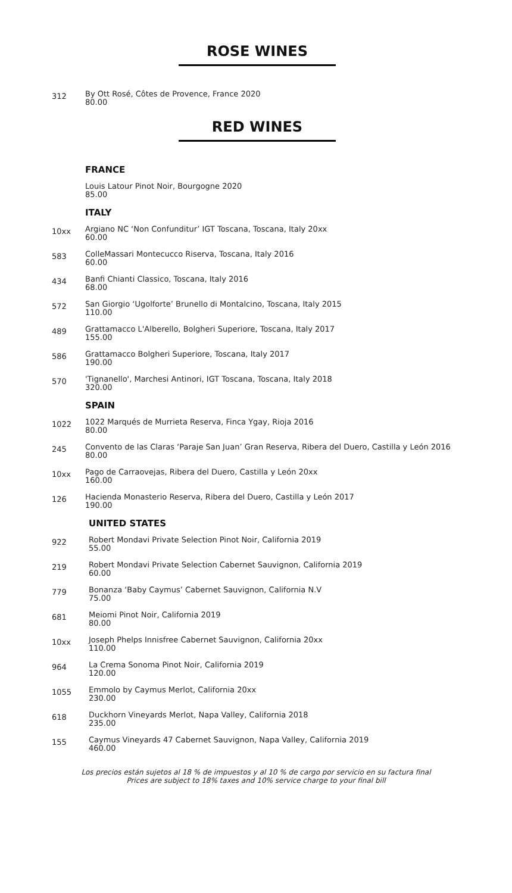ROSE WINES
312
By Ott Rosé, Côtes de Provence, France 2020
80.00
RED WINES
FRANCE
Louis Latour Pinot Noir, Bourgogne 2020
85.00
ITALY
10xx
Argiano NC ‘Non Confunditur’ IGT Toscana, Toscana, Italy 20xx
60.00
583
ColleMassari Montecucco Riserva, Toscana, Italy 2016
60.00
434
Banfi Chianti Classico, Toscana, Italy 2016
68.00
572
San Giorgio ‘Ugolforte’ Brunello di Montalcino, Toscana, Italy 2015
110.00
489
Grattamacco L'Alberello, Bolgheri Superiore, Toscana, Italy 2017
155.00
586
Grattamacco Bolgheri Superiore, Toscana, Italy 2017
190.00
570
'Tignanello', Marchesi Antinori, IGT Toscana, Toscana, Italy 2018
320.00
SPAIN
1022
1022 Marqués de Murrieta Reserva, Finca Ygay, Rioja 2016
80.00
245
Convento de las Claras ‘Paraje San Juan’ Gran Reserva, Ribera del Duero, Castilla y León 2016
80.00
10xx
Pago de Carraovejas, Ribera del Duero, Castilla y León 20xx
160.00
126
Hacienda Monasterio Reserva, Ribera del Duero, Castilla y León 2017
190.00
UNITED STATES
922
Robert Mondavi Private Selection Pinot Noir, California 2019
55.00
219
Robert Mondavi Private Selection Cabernet Sauvignon, California 2019
60.00
779
Bonanza ‘Baby Caymus’ Cabernet Sauvignon, California N.V
75.00
681
Meiomi Pinot Noir, California 2019
80.00
10xx
Joseph Phelps Innisfree Cabernet Sauvignon, California 20xx
110.00
964
La Crema Sonoma Pinot Noir, California 2019
120.00
1055
Emmolo by Caymus Merlot, California 20xx
230.00
618
Duckhorn Vineyards Merlot, Napa Valley, California 2018
235.00
155
Caymus Vineyards 47 Cabernet Sauvignon, Napa Valley, California 2019
460.00
Los precios están sujetos al 18 % de impuestos y al 10 % de cargo por servicio en su factura final
Prices are subject to 18% taxes and 10% service charge to your final bill